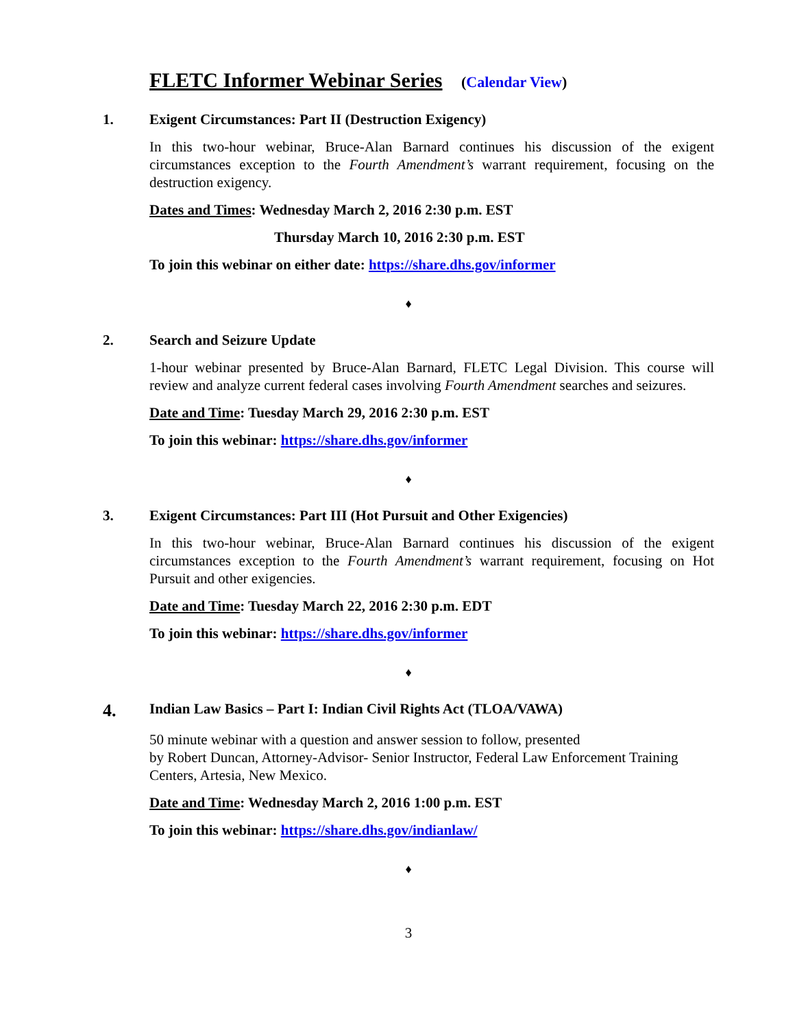FLETC Informer Webinar Series (Calendar View)
1. Exigent Circumstances: Part II (Destruction Exigency)
In this two-hour webinar, Bruce-Alan Barnard continues his discussion of the exigent circumstances exception to the Fourth Amendment’s warrant requirement, focusing on the destruction exigency.
Dates and Times: Wednesday March 2, 2016 2:30 p.m. EST
Thursday March 10, 2016 2:30 p.m. EST
To join this webinar on either date: https://share.dhs.gov/informer
♦
2. Search and Seizure Update
1-hour webinar presented by Bruce-Alan Barnard, FLETC Legal Division. This course will review and analyze current federal cases involving Fourth Amendment searches and seizures.
Date and Time: Tuesday March 29, 2016 2:30 p.m. EST
To join this webinar: https://share.dhs.gov/informer
♦
3. Exigent Circumstances: Part III (Hot Pursuit and Other Exigencies)
In this two-hour webinar, Bruce-Alan Barnard continues his discussion of the exigent circumstances exception to the Fourth Amendment’s warrant requirement, focusing on Hot Pursuit and other exigencies.
Date and Time: Tuesday March 22, 2016 2:30 p.m. EDT
To join this webinar: https://share.dhs.gov/informer
♦
4.
Indian Law Basics – Part I: Indian Civil Rights Act (TLOA/VAWA)
50 minute webinar with a question and answer session to follow, presented
by Robert Duncan, Attorney-Advisor- Senior Instructor, Federal Law Enforcement Training Centers, Artesia, New Mexico.
Date and Time: Wednesday March 2, 2016 1:00 p.m. EST
To join this webinar: https://share.dhs.gov/indianlaw/
♦
3